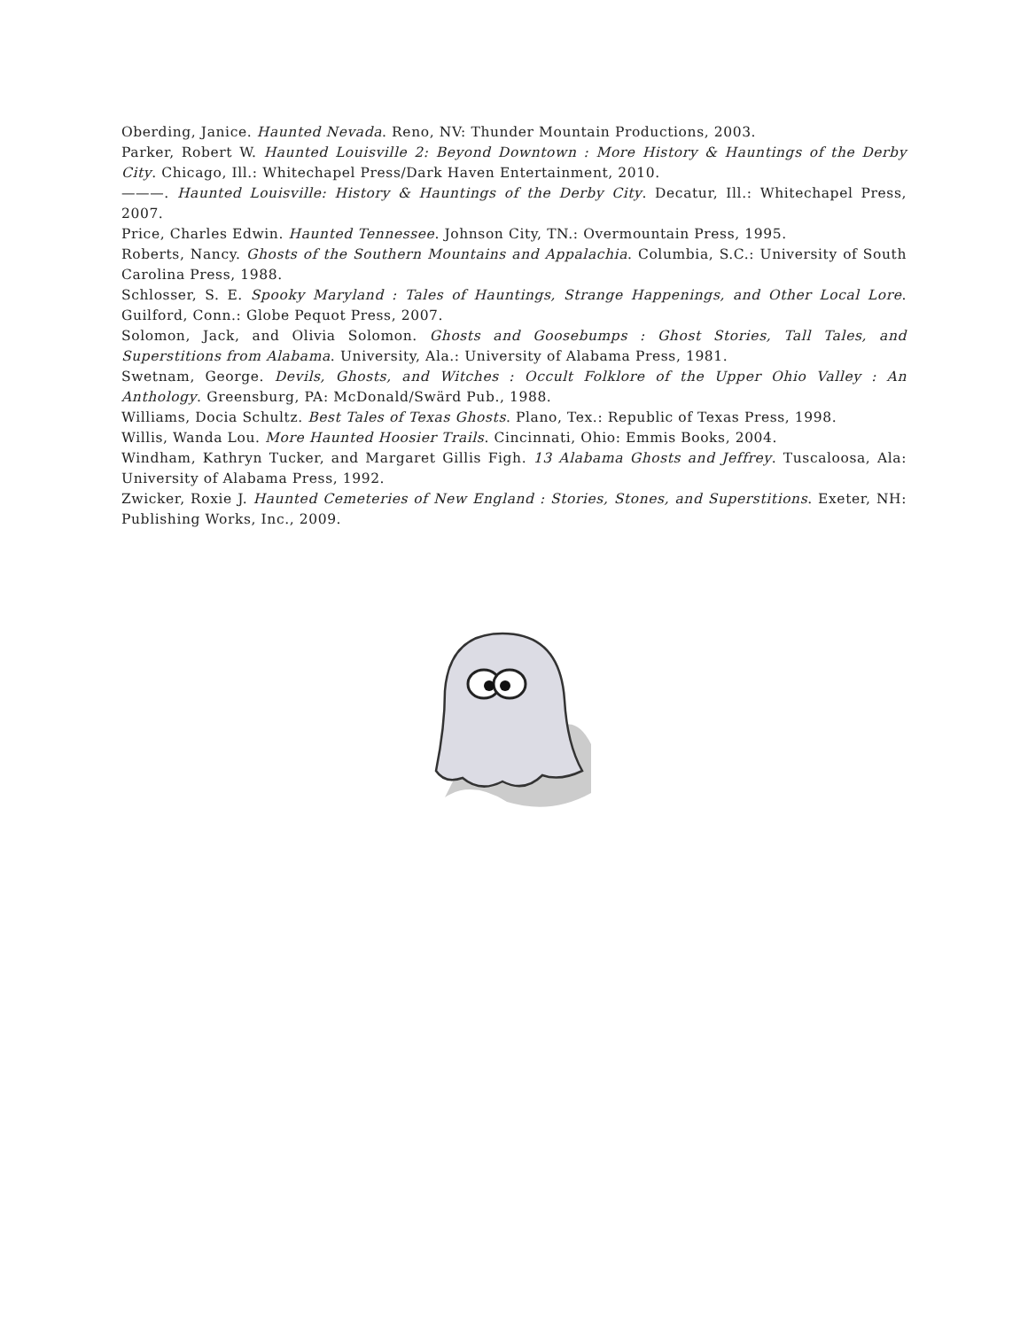Oberding, Janice. Haunted Nevada. Reno, NV: Thunder Mountain Productions, 2003.
Parker, Robert W. Haunted Louisville 2: Beyond Downtown : More History & Hauntings of the Derby City. Chicago, Ill.: Whitechapel Press/Dark Haven Entertainment, 2010.
———. Haunted Louisville: History & Hauntings of the Derby City. Decatur, Ill.: Whitechapel Press, 2007.
Price, Charles Edwin. Haunted Tennessee. Johnson City, TN.: Overmountain Press, 1995.
Roberts, Nancy. Ghosts of the Southern Mountains and Appalachia. Columbia, S.C.: University of South Carolina Press, 1988.
Schlosser, S. E. Spooky Maryland : Tales of Hauntings, Strange Happenings, and Other Local Lore. Guilford, Conn.: Globe Pequot Press, 2007.
Solomon, Jack, and Olivia Solomon. Ghosts and Goosebumps : Ghost Stories, Tall Tales, and Superstitions from Alabama. University, Ala.: University of Alabama Press, 1981.
Swetnam, George. Devils, Ghosts, and Witches : Occult Folklore of the Upper Ohio Valley : An Anthology. Greensburg, PA: McDonald/Swärd Pub., 1988.
Williams, Docia Schultz. Best Tales of Texas Ghosts. Plano, Tex.: Republic of Texas Press, 1998.
Willis, Wanda Lou. More Haunted Hoosier Trails. Cincinnati, Ohio: Emmis Books, 2004.
Windham, Kathryn Tucker, and Margaret Gillis Figh. 13 Alabama Ghosts and Jeffrey. Tuscaloosa, Ala: University of Alabama Press, 1992.
Zwicker, Roxie J. Haunted Cemeteries of New England : Stories, Stones, and Superstitions. Exeter, NH: Publishing Works, Inc., 2009.